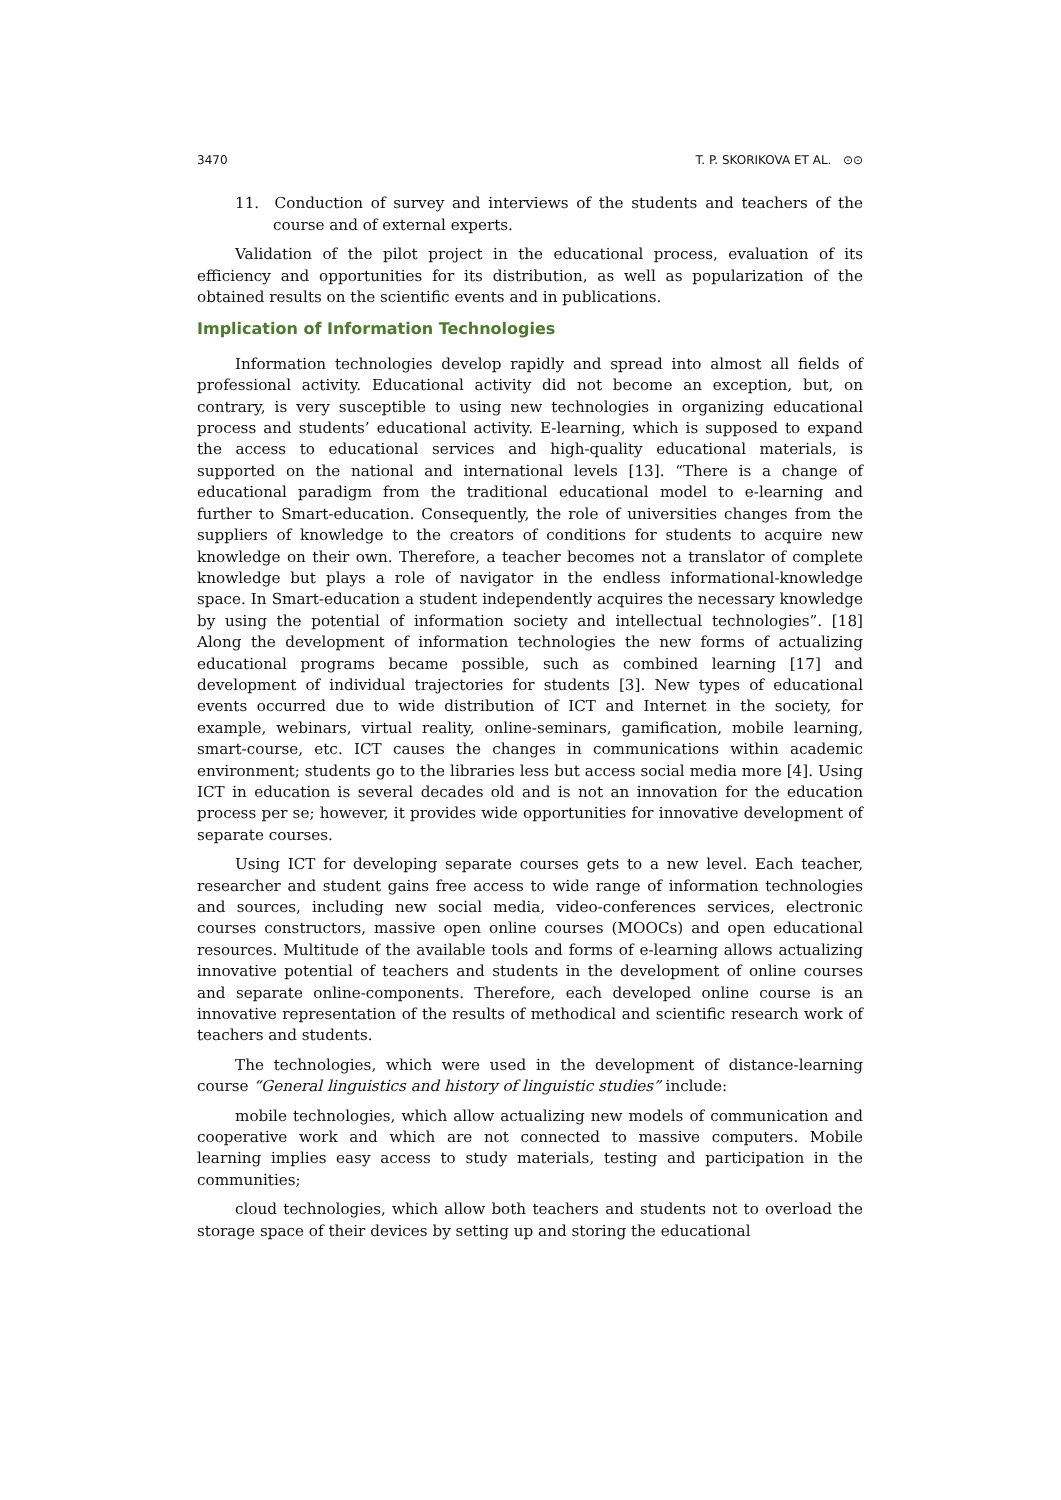3470 T. P. SKORIKOVA ET AL. ⊙⊙
11. Conduction of survey and interviews of the students and teachers of the course and of external experts.
Validation of the pilot project in the educational process, evaluation of its efficiency and opportunities for its distribution, as well as popularization of the obtained results on the scientific events and in publications.
Implication of Information Technologies
Information technologies develop rapidly and spread into almost all fields of professional activity. Educational activity did not become an exception, but, on contrary, is very susceptible to using new technologies in organizing educational process and students’ educational activity. E-learning, which is supposed to expand the access to educational services and high-quality educational materials, is supported on the national and international levels [13]. “There is a change of educational paradigm from the traditional educational model to e-learning and further to Smart-education. Consequently, the role of universities changes from the suppliers of knowledge to the creators of conditions for students to acquire new knowledge on their own. Therefore, a teacher becomes not a translator of complete knowledge but plays a role of navigator in the endless informational-knowledge space. In Smart-education a student independently acquires the necessary knowledge by using the potential of information society and intellectual technologies”. [18] Along the development of information technologies the new forms of actualizing educational programs became possible, such as combined learning [17] and development of individual trajectories for students [3]. New types of educational events occurred due to wide distribution of ICT and Internet in the society, for example, webinars, virtual reality, online-seminars, gamification, mobile learning, smart-course, etc. ICT causes the changes in communications within academic environment; students go to the libraries less but access social media more [4]. Using ICT in education is several decades old and is not an innovation for the education process per se; however, it provides wide opportunities for innovative development of separate courses.
Using ICT for developing separate courses gets to a new level. Each teacher, researcher and student gains free access to wide range of information technologies and sources, including new social media, video-conferences services, electronic courses constructors, massive open online courses (MOOCs) and open educational resources. Multitude of the available tools and forms of e-learning allows actualizing innovative potential of teachers and students in the development of online courses and separate online-components. Therefore, each developed online course is an innovative representation of the results of methodical and scientific research work of teachers and students.
The technologies, which were used in the development of distance-learning course “General linguistics and history of linguistic studies” include:
mobile technologies, which allow actualizing new models of communication and cooperative work and which are not connected to massive computers. Mobile learning implies easy access to study materials, testing and participation in the communities;
cloud technologies, which allow both teachers and students not to overload the storage space of their devices by setting up and storing the educational